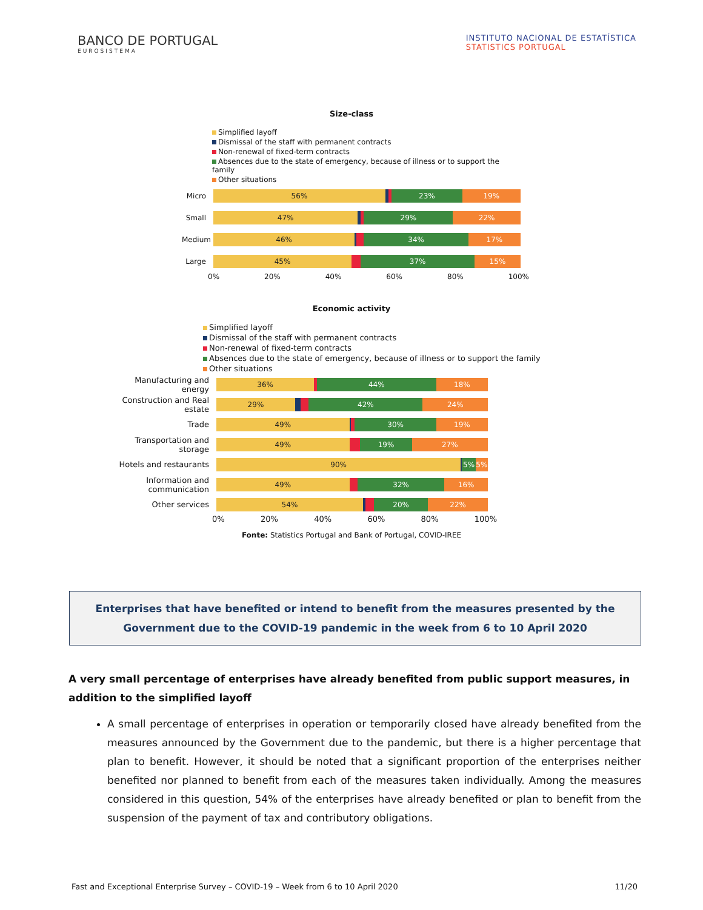BANCO DE PORTUGAL
EUROSISTEMA
INSTITUTO NACIONAL DE ESTATÍSTICA
STATISTICS PORTUGAL
Size-class
Simplified layoff
Dismissal of the staff with permanent contracts
Non-renewal of fixed-term contracts
Absences due to the state of emergency, because of illness or to support the family
Other situations
Micro
56% 23% 19%
Small
47% 29% 22%
Medium
46% 34% 17%
Large
45% 37% 15%
0% 20% 40% 60% 80% 100%
Economic activity
Simplified layoff
Dismissal of the staff with permanent contracts
Non-renewal of fixed-term contracts
Absences due to the state of emergency, because of illness or to support the family
Other situations
Manufacturing and energy
36% 44% 18%
Construction and Real estate
29% 42% 24%
Trade
49% 30% 19%
Transportation and storage
49% 19% 27%
Hotels and restaurants
90% 5% 5%
Information and communication
49% 32% 16%
Other services
54% 20% 22%
0% 20% 40% 60% 80% 100%
Fonte: Statistics Portugal and Bank of Portugal, COVID-IREE
Enterprises that have benefited or intend to benefit from the measures presented by the Government due to the COVID-19 pandemic in the week from 6 to 10 April 2020
A very small percentage of enterprises have already benefited from public support measures, in addition to the simplified layoff
A small percentage of enterprises in operation or temporarily closed have already benefited from the measures announced by the Government due to the pandemic, but there is a higher percentage that plan to benefit. However, it should be noted that a significant proportion of the enterprises neither benefited nor planned to benefit from each of the measures taken individually. Among the measures considered in this question, 54% of the enterprises have already benefited or plan to benefit from the suspension of the payment of tax and contributory obligations.
Fast and Exceptional Enterprise Survey – COVID-19 – Week from 6 to 10 April 2020 11/20